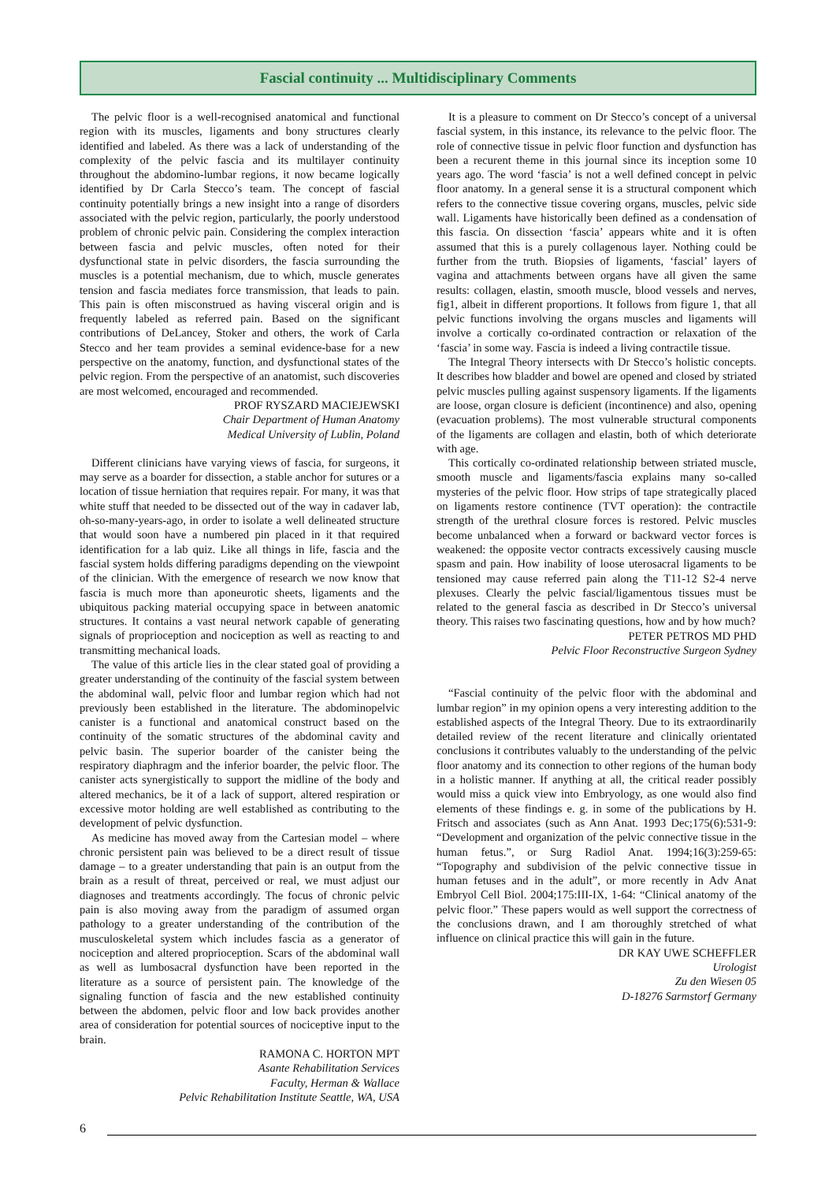Fascial continuity ... Multidisciplinary Comments
The pelvic floor is a well-recognised anatomical and functional region with its muscles, ligaments and bony structures clearly identified and labeled. As there was a lack of understanding of the complexity of the pelvic fascia and its multilayer continuity throughout the abdomino-lumbar regions, it now became logically identified by Dr Carla Stecco’s team. The concept of fascial continuity potentially brings a new insight into a range of disorders associated with the pelvic region, particularly, the poorly understood problem of chronic pelvic pain. Considering the complex interaction between fascia and pelvic muscles, often noted for their dysfunctional state in pelvic disorders, the fascia surrounding the muscles is a potential mechanism, due to which, muscle generates tension and fascia mediates force transmission, that leads to pain. This pain is often misconstrued as having visceral origin and is frequently labeled as referred pain. Based on the significant contributions of DeLancey, Stoker and others, the work of Carla Stecco and her team provides a seminal evidence-base for a new perspective on the anatomy, function, and dysfunctional states of the pelvic region. From the perspective of an anatomist, such discoveries are most welcomed, encouraged and recommended.
PROF RYSZARD MACIEJEWSKI
Chair Department of Human Anatomy
Medical University of Lublin, Poland
Different clinicians have varying views of fascia, for surgeons, it may serve as a boarder for dissection, a stable anchor for sutures or a location of tissue herniation that requires repair. For many, it was that white stuff that needed to be dissected out of the way in cadaver lab, oh-so-many-years-ago, in order to isolate a well delineated structure that would soon have a numbered pin placed in it that required identification for a lab quiz. Like all things in life, fascia and the fascial system holds differing paradigms depending on the viewpoint of the clinician. With the emergence of research we now know that fascia is much more than aponeurotic sheets, ligaments and the ubiquitous packing material occupying space in between anatomic structures. It contains a vast neural network capable of generating signals of proprioception and nociception as well as reacting to and transmitting mechanical loads.
The value of this article lies in the clear stated goal of providing a greater understanding of the continuity of the fascial system between the abdominal wall, pelvic floor and lumbar region which had not previously been established in the literature. The abdominopelvic canister is a functional and anatomical construct based on the continuity of the somatic structures of the abdominal cavity and pelvic basin. The superior boarder of the canister being the respiratory diaphragm and the inferior boarder, the pelvic floor. The canister acts synergistically to support the midline of the body and altered mechanics, be it of a lack of support, altered respiration or excessive motor holding are well established as contributing to the development of pelvic dysfunction.
As medicine has moved away from the Cartesian model – where chronic persistent pain was believed to be a direct result of tissue damage – to a greater understanding that pain is an output from the brain as a result of threat, perceived or real, we must adjust our diagnoses and treatments accordingly. The focus of chronic pelvic pain is also moving away from the paradigm of assumed organ pathology to a greater understanding of the contribution of the musculoskeletal system which includes fascia as a generator of nociception and altered proprioception. Scars of the abdominal wall as well as lumbosacral dysfunction have been reported in the literature as a source of persistent pain. The knowledge of the signaling function of fascia and the new established continuity between the abdomen, pelvic floor and low back provides another area of consideration for potential sources of nociceptive input to the brain.
RAMONA C. HORTON MPT
Asante Rehabilitation Services
Faculty, Herman & Wallace
Pelvic Rehabilitation Institute Seattle, WA, USA
It is a pleasure to comment on Dr Stecco’s concept of a universal fascial system, in this instance, its relevance to the pelvic floor. The role of connective tissue in pelvic floor function and dysfunction has been a recurent theme in this journal since its inception some 10 years ago. The word ‘fascia’ is not a well defined concept in pelvic floor anatomy. In a general sense it is a structural component which refers to the connective tissue covering organs, muscles, pelvic side wall. Ligaments have historically been defined as a condensation of this fascia. On dissection ‘fascia’ appears white and it is often assumed that this is a purely collagenous layer. Nothing could be further from the truth. Biopsies of ligaments, ‘fascial’ layers of vagina and attachments between organs have all given the same results: collagen, elastin, smooth muscle, blood vessels and nerves, fig1, albeit in different proportions. It follows from figure 1, that all pelvic functions involving the organs muscles and ligaments will involve a cortically co-ordinated contraction or relaxation of the ‘fascia’ in some way. Fascia is indeed a living contractile tissue.
The Integral Theory intersects with Dr Stecco’s holistic concepts. It describes how bladder and bowel are opened and closed by striated pelvic muscles pulling against suspensory ligaments. If the ligaments are loose, organ closure is deficient (incontinence) and also, opening (evacuation problems). The most vulnerable structural components of the ligaments are collagen and elastin, both of which deteriorate with age.
This cortically co-ordinated relationship between striated muscle, smooth muscle and ligaments/fascia explains many so-called mysteries of the pelvic floor. How strips of tape strategically placed on ligaments restore continence (TVT operation): the contractile strength of the urethral closure forces is restored. Pelvic muscles become unbalanced when a forward or backward vector forces is weakened: the opposite vector contracts excessively causing muscle spasm and pain. How inability of loose uterosacral ligaments to be tensioned may cause referred pain along the T11-12 S2-4 nerve plexuses. Clearly the pelvic fascial/ligamentous tissues must be related to the general fascia as described in Dr Stecco’s universal theory. This raises two fascinating questions, how and by how much?
PETER PETROS MD PHD
Pelvic Floor Reconstructive Surgeon Sydney
“Fascial continuity of the pelvic floor with the abdominal and lumbar region” in my opinion opens a very interesting addition to the established aspects of the Integral Theory. Due to its extraordinarily detailed review of the recent literature and clinically orientated conclusions it contributes valuably to the understanding of the pelvic floor anatomy and its connection to other regions of the human body in a holistic manner. If anything at all, the critical reader possibly would miss a quick view into Embryology, as one would also find elements of these findings e. g. in some of the publications by H. Fritsch and associates (such as Ann Anat. 1993 Dec;175(6):531-9: “Development and organization of the pelvic connective tissue in the human fetus.”, or Surg Radiol Anat. 1994;16(3):259-65: “Topography and subdivision of the pelvic connective tissue in human fetuses and in the adult”, or more recently in Adv Anat Embryol Cell Biol. 2004;175:III-IX, 1-64: “Clinical anatomy of the pelvic floor.” These papers would as well support the correctness of the conclusions drawn, and I am thoroughly stretched of what influence on clinical practice this will gain in the future.
DR KAY UWE SCHEFFLER
Urologist
Zu den Wiesen 05
D-18276 Sarmstorf Germany
6